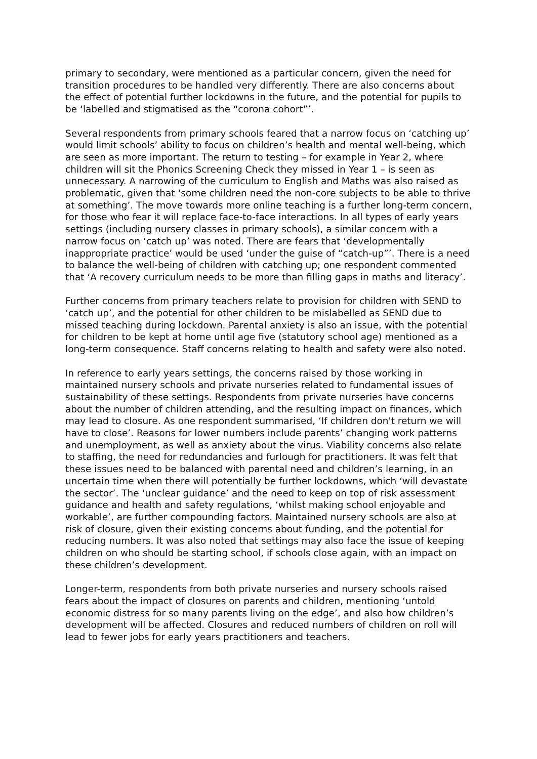primary to secondary, were mentioned as a particular concern, given the need for transition procedures to be handled very differently. There are also concerns about the effect of potential further lockdowns in the future, and the potential for pupils to be ‘labelled and stigmatised as the “corona cohort”’.
Several respondents from primary schools feared that a narrow focus on ‘catching up’ would limit schools’ ability to focus on children’s health and mental well-being, which are seen as more important. The return to testing – for example in Year 2, where children will sit the Phonics Screening Check they missed in Year 1 – is seen as unnecessary. A narrowing of the curriculum to English and Maths was also raised as problematic, given that ‘some children need the non-core subjects to be able to thrive at something’. The move towards more online teaching is a further long-term concern, for those who fear it will replace face-to-face interactions. In all types of early years settings (including nursery classes in primary schools), a similar concern with a narrow focus on ‘catch up’ was noted. There are fears that ‘developmentally inappropriate practice’ would be used ‘under the guise of “catch-up”’. There is a need to balance the well-being of children with catching up; one respondent commented that ‘A recovery curriculum needs to be more than filling gaps in maths and literacy’.
Further concerns from primary teachers relate to provision for children with SEND to ‘catch up’, and the potential for other children to be mislabelled as SEND due to missed teaching during lockdown. Parental anxiety is also an issue, with the potential for children to be kept at home until age five (statutory school age) mentioned as a long-term consequence. Staff concerns relating to health and safety were also noted.
In reference to early years settings, the concerns raised by those working in maintained nursery schools and private nurseries related to fundamental issues of sustainability of these settings. Respondents from private nurseries have concerns about the number of children attending, and the resulting impact on finances, which may lead to closure. As one respondent summarised, ‘If children don't return we will have to close’. Reasons for lower numbers include parents’ changing work patterns and unemployment, as well as anxiety about the virus. Viability concerns also relate to staffing, the need for redundancies and furlough for practitioners. It was felt that these issues need to be balanced with parental need and children’s learning, in an uncertain time when there will potentially be further lockdowns, which ‘will devastate the sector’. The ‘unclear guidance’ and the need to keep on top of risk assessment guidance and health and safety regulations, ‘whilst making school enjoyable and workable’, are further compounding factors. Maintained nursery schools are also at risk of closure, given their existing concerns about funding, and the potential for reducing numbers. It was also noted that settings may also face the issue of keeping children on who should be starting school, if schools close again, with an impact on these children’s development.
Longer-term, respondents from both private nurseries and nursery schools raised fears about the impact of closures on parents and children, mentioning ‘untold economic distress for so many parents living on the edge’, and also how children’s development will be affected. Closures and reduced numbers of children on roll will lead to fewer jobs for early years practitioners and teachers.